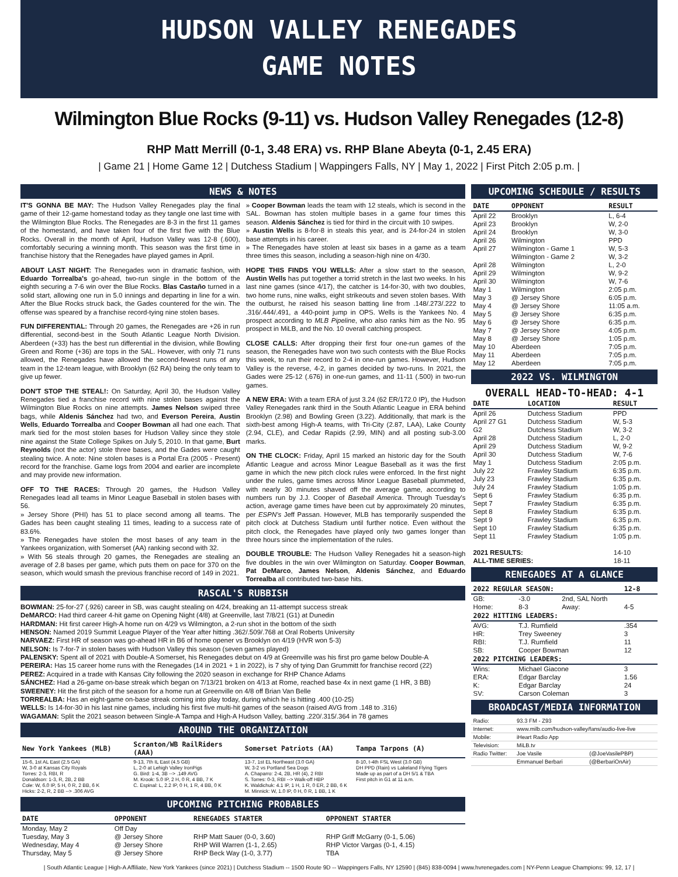HUDSON VALLEY RENEGADES
GAME NOTES
Wilmington Blue Rocks (9-11) vs. Hudson Valley Renegades (12-8)
RHP Matt Merrill (0-1, 3.48 ERA) vs. RHP Blane Abeyta (0-1, 2.45 ERA)
| Game 21 | Home Game 12 | Dutchess Stadium | Wappingers Falls, NY | May 1, 2022 | First Pitch 2:05 p.m. |
NEWS & NOTES
IT'S GONNA BE MAY: The Hudson Valley Renegades play the final game of their 12-game homestand today as they tangle one last time with the Wilmington Blue Rocks. The Renegades are 8-3 in the first 11 games of the homestand, and have taken four of the first five with the Blue Rocks. Overall in the month of April, Hudson Valley was 12-8 (.600), comfortably securing a winning month. This season was the first time in franchise history that the Renegades have played games in April.
ABOUT LAST NIGHT: The Renegades won in dramatic fashion, with Eduardo Torrealba's go-ahead, two-run single in the bottom of the eighth securing a 7-6 win over the Blue Rocks. Blas Castaño turned in a solid start, allowing one run in 5.0 innings and departing in line for a win. After the Blue Rocks struck back, the Gades countered for the win. The offense was speared by a franchise record-tying nine stolen bases.
FUN DIFFERENTIAL: Through 20 games, the Renegades are +26 in run differential, second-best in the South Atlantic League North Division. Aberdeen (+33) has the best run differential in the division, while Bowling Green and Rome (+36) are tops in the SAL. However, with only 71 runs allowed, the Renegades have allowed the second-fewest runs of any team in the 12-team league, with Brooklyn (62 RA) being the only team to give up fewer.
DON'T STOP THE STEAL!: On Saturday, April 30, the Hudson Valley Renegades tied a franchise record with nine stolen bases against the Wilmington Blue Rocks on nine attempts. James Nelson swiped three bags, while Aldenis Sánchez had two, and Everson Pereira, Austin Wells, Eduardo Torrealba and Cooper Bowman all had one each. That mark tied for the most stolen bases for Hudson Valley since they stole nine against the State College Spikes on July 5, 2010. In that game, Burt Reynolds (not the actor) stole three bases, and the Gades were caught stealing twice. A note: Nine stolen bases is a Portal Era (2005 - Present) record for the franchise. Game logs from 2004 and earlier are incomplete and may provide new information.
OFF TO THE RACES: Through 20 games, the Hudson Valley Renegades lead all teams in Minor League Baseball in stolen bases with 56.
» Jersey Shore (PHI) has 51 to place second among all teams. The Gades has been caught stealing 11 times, leading to a success rate of 83.6%.
» The Renegades have stolen the most bases of any team in the Yankees organization, with Somerset (AA) ranking second with 32.
» With 56 steals through 20 games, the Renegades are stealing an average of 2.8 bases per game, which puts them on pace for 370 on the season, which would smash the previous franchise record of 149 in 2021.
» Cooper Bowman leads the team with 12 steals, which is second in the SAL. Bowman has stolen multiple bases in a game four times this season. Aldenis Sánchez is tied for third in the circuit with 10 swipes.
» Austin Wells is 8-for-8 in steals this year, and is 24-for-24 in stolen base attempts in his career.
» The Renegades have stolen at least six bases in a game as a team three times this season, including a season-high nine on 4/30.
HOPE THIS FINDS YOU WELLS: After a slow start to the season, Austin Wells has put together a torrid stretch in the last two weeks. In his last nine games (since 4/17), the catcher is 14-for-30, with two doubles, two home runs, nine walks, eight strikeouts and seven stolen bases. With the outburst, he raised his season batting line from .148/.273/.222 to .316/.444/.491, a 440-point jump in OPS. Wells is the Yankees No. 4 prospect according to MLB Pipeline, who also ranks him as the No. 95 prospect in MiLB, and the No. 10 overall catching prospect.
CLOSE CALLS: After dropping their first four one-run games of the season, the Renegades have won two such contests with the Blue Rocks this week, to run their record to 2-4 in one-run games. However, Hudson Valley is the reverse, 4-2, in games decided by two-runs. In 2021, the Gades were 25-12 (.676) in one-run games, and 11-11 (.500) in two-run games.
A NEW ERA: With a team ERA of just 3.24 (62 ER/172.0 IP), the Hudson Valley Renegades rank third in the South Atlantic League in ERA behind Brooklyn (2.98) and Bowling Green (3.22). Additionally, that mark is the sixth-best among High-A teams, with Tri-City (2.87, LAA), Lake County (2.94, CLE), and Cedar Rapids (2.99, MIN) and all posting sub-3.00 marks.
ON THE CLOCK: Friday, April 15 marked an historic day for the South Atlantic League and across Minor League Baseball as it was the first game in which the new pitch clock rules were enforced. In the first night under the rules, game times across Minor League Baseball plummeted, with nearly 30 minutes shaved off the average game, according to numbers run by J.J. Cooper of Baseball America. Through Tuesday's action, average game times have been cut by approximately 20 minutes, per ESPN's Jeff Passan. However, MLB has temporarily suspended the pitch clock at Dutchess Stadium until further notice. Even without the pitch clock, the Renegades have played only two games longer than three hours since the implementation of the rules.
DOUBLE TROUBLE: The Hudson Valley Renegades hit a season-high five doubles in the win over Wilmington on Saturday. Cooper Bowman, Pat DeMarco, James Nelson, Aldenis Sánchez, and Eduardo Torrealba all contributed two-base hits.
RASCAL'S RUBBISH
BOWMAN: 25-for-27 (.926) career in SB, was caught stealing on 4/24, breaking an 11-attempt success streak
DeMARCO: Had third career 4-hit game on Opening Night (4/8) at Greenville, last 7/8/21 (G1) at Dunedin
HARDMAN: Hit first career High-A home run on 4/29 vs Wilmington, a 2-run shot in the bottom of the sixth
HENSON: Named 2019 Summit League Player of the Year after hitting .362/.509/.768 at Oral Roberts University
NARVAEZ: First HR of season was go-ahead HR in B6 of home opener vs Brooklyn on 4/19 (HVR won 5-3)
NELSON: Is 7-for-7 in stolen bases with Hudson Valley this season (seven games played)
PALENSKY: Spent all of 2021 with Double-A Somerset, his Renegades debut on 4/9 at Greenville was his first pro game below Double-A
PEREIRA: Has 15 career home runs with the Renegades (14 in 2021 + 1 in 2022), is 7 shy of tying Dan Grummitt for franchise record (22)
PEREZ: Acquired in a trade with Kansas City following the 2020 season in exchange for RHP Chance Adams
SÁNCHEZ: Had a 26-game on-base streak which began on 7/13/21 broken on 4/13 at Rome, reached base 4x in next game (1 HR, 3 BB)
SWEENEY: Hit the first pitch of the season for a home run at Greenville on 4/8 off Brian Van Belle
TORREALBA: Has an eight-game on-base streak coming into play today, during which he is hitting .400 (10-25)
WELLS: Is 14-for-30 in his last nine games, including his first five multi-hit games of the season (raised AVG from .148 to .316)
WAGAMAN: Split the 2021 season between Single-A Tampa and High-A Hudson Valley, batting .220/.315/.364 in 78 games
AROUND THE ORGANIZATION
| New York Yankees (MLB) | Scranton/WB RailRiders (AAA) | Somerset Patriots (AA) | Tampa Tarpons (A) |
| --- | --- | --- | --- |
| 15-6, 1st AL East (2.5 GA) W, 3-0 at Kansas City Royals Torres: 2-3, RBI, R Donaldson: 1-3, R, 2B, 2 BB Cole: W, 6.0 IP, 5 H, 0 R, 2 BB, 6 K Hicks: 2-2, R, 2 BB --> .306 AVG | 9-13, 7th IL East (4.5 GB) L, 2-0 at Lehigh Valley IronPigs G. Bird: 1-4, 3B --> .149 AVG M. Krook: 5.0 IP, 2 H, 0 R, 4 BB, 7 K C. Espinal: L, 2.2 IP, 0 H, 1 R, 4 BB, 0 K | 13-7, 1st EL Northeast (3.0 GA) W, 3-2 vs Portland Sea Dogs A. Chaparro: 2-4, 2B, HR (4), 2 RBI S. Torres: 0-3, RBI --> Walk-off HBP K. Waldichuk: 4.1 IP, 1 H, 1 R, 0 ER, 2 BB, 6 K M. Minnick: W, 1.0 IP, 0 H, 0 R, 1 BB, 1 K | 8-10, t-4th FSL West (3.0 GB) DH PPD (Rain) vs Lakeland Flying Tigers Made up as part of a DH 5/1 & TBA First pitch in G1 at 11 a.m. |
UPCOMING PITCHING PROBABLES
| DATE | OPPONENT | RENEGADES STARTER | OPPONENT STARTER |
| --- | --- | --- | --- |
| Monday, May 2 | Off Day | | |
| Tuesday, May 3 | @ Jersey Shore | RHP Matt Sauer (0-0, 3.60) | RHP Griff McGarry (0-1, 5.06) |
| Wednesday, May 4 | @ Jersey Shore | RHP Will Warren (1-1, 2.65) | RHP Victor Vargas (0-1, 4.15) |
| Thursday, May 5 | @ Jersey Shore | RHP Beck Way (1-0, 3.77) | TBA |
UPCOMING SCHEDULE / RESULTS
| DATE | OPPONENT | RESULT |
| --- | --- | --- |
| April 22 | Brooklyn | L, 6-4 |
| April 23 | Brooklyn | W, 2-0 |
| April 24 | Brooklyn | W, 3-0 |
| April 26 | Wilmington | PPD |
| April 27 | Wilmington - Game 1 | W, 5-3 |
| | Wilmington - Game 2 | W, 3-2 |
| April 28 | Wilmington | L, 2-0 |
| April 29 | Wilmington | W, 9-2 |
| April 30 | Wilmington | W, 7-6 |
| May 1 | Wilmington | 2:05 p.m. |
| May 3 | @ Jersey Shore | 6:05 p.m. |
| May 4 | @ Jersey Shore | 11:05 a.m. |
| May 5 | @ Jersey Shore | 6:35 p.m. |
| May 6 | @ Jersey Shore | 6:35 p.m. |
| May 7 | @ Jersey Shore | 4:05 p.m. |
| May 8 | @ Jersey Shore | 1:05 p.m. |
| May 10 | Aberdeen | 7:05 p.m. |
| May 11 | Aberdeen | 7:05 p.m. |
| May 12 | Aberdeen | 7:05 p.m. |
2022 VS. WILMINGTON
OVERALL HEAD-TO-HEAD: 4-1
| DATE | LOCATION | RESULT |
| --- | --- | --- |
| April 26 | Dutchess Stadium | PPD |
| April 27 G1 | Dutchess Stadium | W, 5-3 |
| G2 | Dutchess Stadium | W, 3-2 |
| April 28 | Dutchess Stadium | L, 2-0 |
| April 29 | Dutchess Stadium | W, 9-2 |
| April 30 | Dutchess Stadium | W, 7-6 |
| May 1 | Dutchess Stadium | 2:05 p.m. |
| July 22 | Frawley Stadium | 6:35 p.m. |
| July 23 | Frawley Stadium | 6:35 p.m. |
| July 24 | Frawley Stadium | 1:05 p.m. |
| Sept 6 | Frawley Stadium | 6:35 p.m. |
| Sept 7 | Frawley Stadium | 6:35 p.m. |
| Sept 8 | Frawley Stadium | 6:35 p.m. |
| Sept 9 | Frawley Stadium | 6:35 p.m. |
| Sept 10 | Frawley Stadium | 6:35 p.m. |
| Sept 11 | Frawley Stadium | 1:05 p.m. |
| 2021 RESULTS: | 14-10 |
| ALL-TIME SERIES: | 18-11 |
RENEGADES AT A GLANCE
| 2022 REGULAR SEASON: | | | 12-8 |
| --- | --- | --- | --- |
| GB: | -3.0 | 2nd, SAL North | |
| Home: | 8-3 | Away: | 4-5 |
| 2022 HITTING LEADERS: | | | |
| AVG: | T.J. Rumfield | | .354 |
| HR: | Trey Sweeney | | 3 |
| RBI: | T.J. Rumfield | | 11 |
| SB: | Cooper Bowman | | 12 |
| 2022 PITCHING LEADERS: | | | |
| Wins: | Michael Giacone | | 3 |
| ERA: | Edgar Barclay | | 1.56 |
| K: | Edgar Barclay | | 24 |
| SV: | Carson Coleman | | 3 |
BROADCAST/MEDIA INFORMATION
| Radio: | 93.3 FM - Z93 | |
| Internet: | www.milb.com/hudson-valley/fans/audio-live-live | |
| Mobile: | iHeart Radio App | |
| Television: | MiLB.tv | |
| Radio Twitter: | Joe Vasile | (@JoeVasilePBP) |
| | Emmanuel Berbari | (@BerbariOnAir) |
| South Atlantic League | High-A Affiliate, New York Yankees (since 2021) | Dutchess Stadium -- 1500 Route 9D -- Wappingers Falls, NY 12590 | (845) 838-0094 | www.hvrenegades.com | NY-Penn League Champions: 99, 12, 17 |